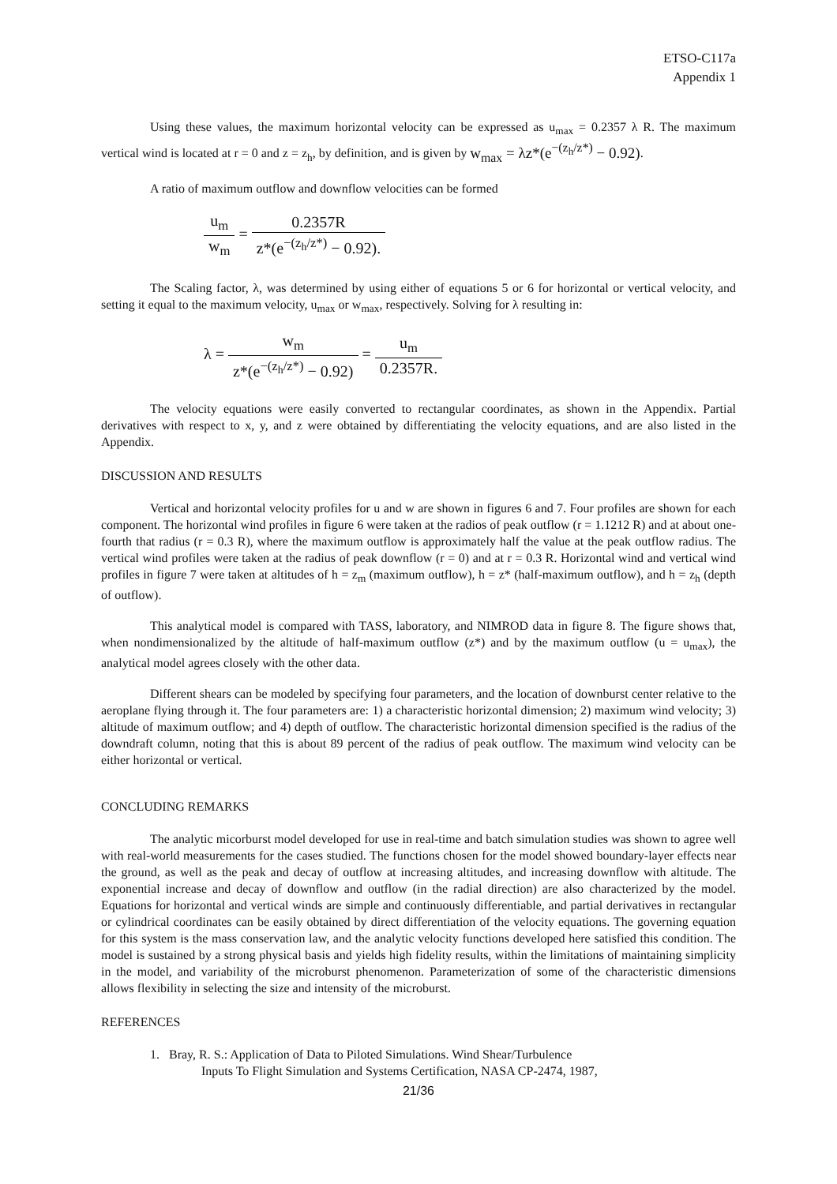ETSO-C117a
Appendix 1
Using these values, the maximum horizontal velocity can be expressed as u<sub>max</sub> = 0.2357 λ R. The maximum vertical wind is located at r = 0 and z = z<sub>h</sub>, by definition, and is given by w<sub>max</sub> = λz*(e<sup>−(z<sub>h</sub>/z*)</sup> − 0.92).
A ratio of maximum outflow and downflow velocities can be formed
u<sub>m</sub> w<sub>m</sub> = 0.2357R z*(e<sup>−(z<sub>h</sub>/z*)</sup> − 0.92).
The Scaling factor, λ, was determined by using either of equations 5 or 6 for horizontal or vertical velocity, and setting it equal to the maximum velocity, u<sub>max</sub> or w<sub>max</sub>, respectively. Solving for λ resulting in:
λ = w<sub>m</sub> z*(e<sup>−(z<sub>h</sub>/z*)</sup> − 0.92) = u<sub>m</sub> 0.2357R.
The velocity equations were easily converted to rectangular coordinates, as shown in the Appendix. Partial derivatives with respect to x, y, and z were obtained by differentiating the velocity equations, and are also listed in the Appendix.
DISCUSSION AND RESULTS
Vertical and horizontal velocity profiles for u and w are shown in figures 6 and 7. Four profiles are shown for each component. The horizontal wind profiles in figure 6 were taken at the radios of peak outflow (r = 1.1212 R) and at about one-fourth that radius (r = 0.3 R), where the maximum outflow is approximately half the value at the peak outflow radius. The vertical wind profiles were taken at the radius of peak downflow (r = 0) and at r = 0.3 R. Horizontal wind and vertical wind profiles in figure 7 were taken at altitudes of h = z<sub>m</sub> (maximum outflow), h = z* (half-maximum outflow), and h = z<sub>h</sub> (depth of outflow).
This analytical model is compared with TASS, laboratory, and NIMROD data in figure 8. The figure shows that, when nondimensionalized by the altitude of half-maximum outflow (z*) and by the maximum outflow (u = u<sub>max</sub>), the analytical model agrees closely with the other data.
Different shears can be modeled by specifying four parameters, and the location of downburst center relative to the aeroplane flying through it. The four parameters are: 1) a characteristic horizontal dimension; 2) maximum wind velocity; 3) altitude of maximum outflow; and 4) depth of outflow. The characteristic horizontal dimension specified is the radius of the downdraft column, noting that this is about 89 percent of the radius of peak outflow. The maximum wind velocity can be either horizontal or vertical.
CONCLUDING REMARKS
The analytic micorburst model developed for use in real-time and batch simulation studies was shown to agree well with real-world measurements for the cases studied. The functions chosen for the model showed boundary-layer effects near the ground, as well as the peak and decay of outflow at increasing altitudes, and increasing downflow with altitude. The exponential increase and decay of downflow and outflow (in the radial direction) are also characterized by the model. Equations for horizontal and vertical winds are simple and continuously differentiable, and partial derivatives in rectangular or cylindrical coordinates can be easily obtained by direct differentiation of the velocity equations. The governing equation for this system is the mass conservation law, and the analytic velocity functions developed here satisfied this condition. The model is sustained by a strong physical basis and yields high fidelity results, within the limitations of maintaining simplicity in the model, and variability of the microburst phenomenon. Parameterization of some of the characteristic dimensions allows flexibility in selecting the size and intensity of the microburst.
REFERENCES
1. Bray, R. S.: Application of Data to Piloted Simulations. Wind Shear/Turbulence
Inputs To Flight Simulation and Systems Certification, NASA CP-2474, 1987,
21/36